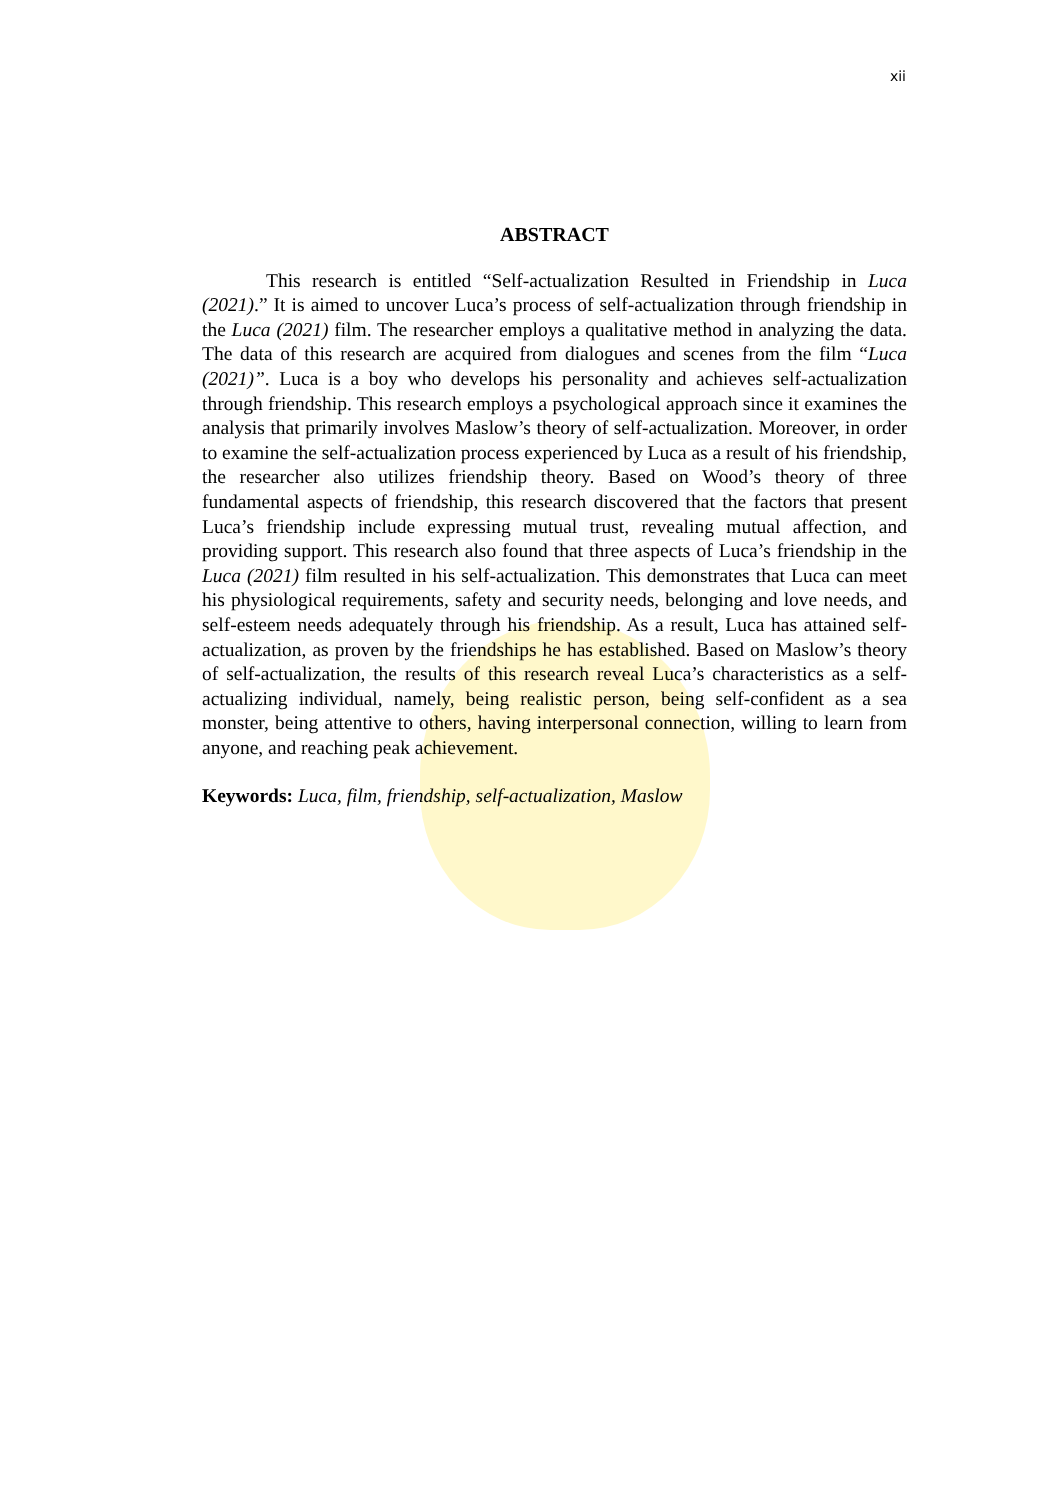xii
ABSTRACT
This research is entitled “Self-actualization Resulted in Friendship in Luca (2021).” It is aimed to uncover Luca’s process of self-actualization through friendship in the Luca (2021) film. The researcher employs a qualitative method in analyzing the data. The data of this research are acquired from dialogues and scenes from the film “Luca (2021)”. Luca is a boy who develops his personality and achieves self-actualization through friendship. This research employs a psychological approach since it examines the analysis that primarily involves Maslow’s theory of self-actualization. Moreover, in order to examine the self-actualization process experienced by Luca as a result of his friendship, the researcher also utilizes friendship theory. Based on Wood’s theory of three fundamental aspects of friendship, this research discovered that the factors that present Luca’s friendship include expressing mutual trust, revealing mutual affection, and providing support. This research also found that three aspects of Luca’s friendship in the Luca (2021) film resulted in his self-actualization. This demonstrates that Luca can meet his physiological requirements, safety and security needs, belonging and love needs, and self-esteem needs adequately through his friendship. As a result, Luca has attained self-actualization, as proven by the friendships he has established. Based on Maslow’s theory of self-actualization, the results of this research reveal Luca’s characteristics as a self-actualizing individual, namely, being realistic person, being self-confident as a sea monster, being attentive to others, having interpersonal connection, willing to learn from anyone, and reaching peak achievement.
Keywords: Luca, film, friendship, self-actualization, Maslow